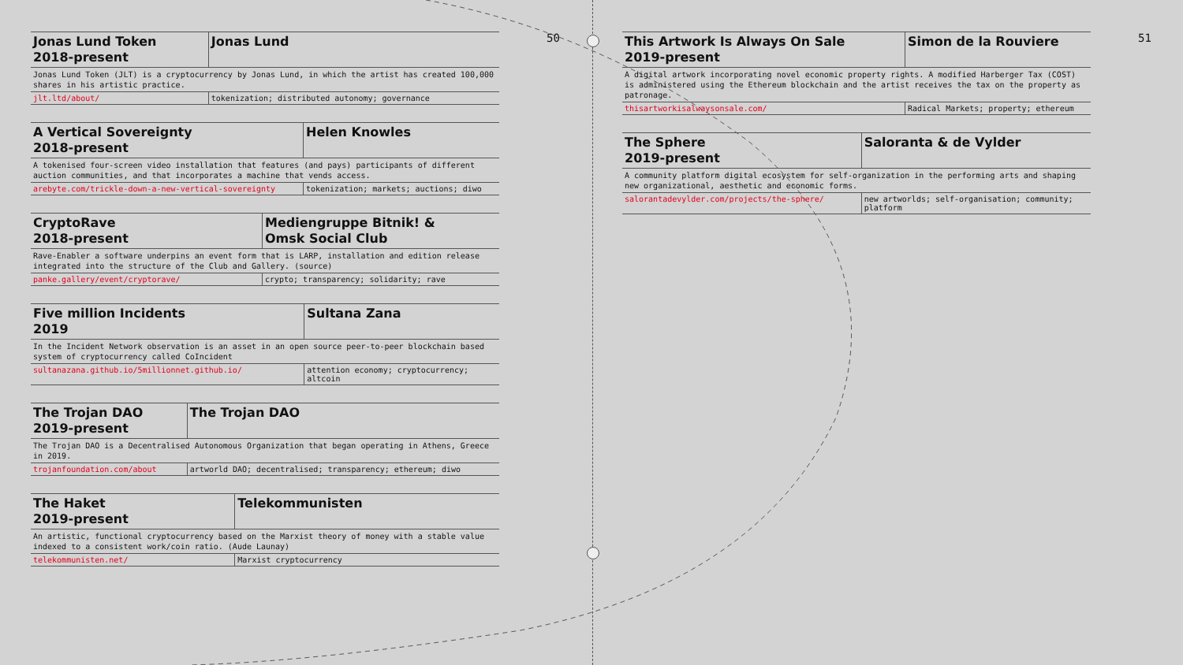50 51
| Jonas Lund Token 2018-present | Jonas Lund |
| Jonas Lund Token (JLT) is a cryptocurrency by Jonas Lund, in which the artist has created 100,000 shares in his artistic practice. | |
| jlt.ltd/about/ | tokenization; distributed autonomy; governance |
| A Vertical Sovereignty 2018-present | Helen Knowles |
| A tokenised four-screen video installation that features (and pays) participants of different auction communities, and that incorporates a machine that vends access. | |
| arebyte.com/trickle-down-a-new-vertical-sovereignty | tokenization; markets; auctions; diwo |
| CryptoRave 2018-present | Mediengruppe Bitnik! & Omsk Social Club |
| Rave-Enabler a software underpins an event form that is LARP, installation and edition release integrated into the structure of the Club and Gallery. (source) | |
| panke.gallery/event/cryptorave/ | crypto; transparency; solidarity; rave |
| Five million Incidents 2019 | Sultana Zana |
| In the Incident Network observation is an asset in an open source peer-to-peer blockchain based system of cryptocurrency called CoIncident | |
| sultanazana.github.io/5millionnet.github.io/ | attention economy; cryptocurrency; altcoin |
| The Trojan DAO 2019-present | The Trojan DAO |
| The Trojan DAO is a Decentralised Autonomous Organization that began operating in Athens, Greece in 2019. | |
| trojanfoundation.com/about | artworld DAO; decentralised; transparency; ethereum; diwo |
| The Haket 2019-present | Telekommunisten |
| An artistic, functional cryptocurrency based on the Marxist theory of money with a stable value indexed to a consistent work/coin ratio. (Aude Launay) | |
| telekommunisten.net/ | Marxist cryptocurrency |
| This Artwork Is Always On Sale 2019-present | Simon de la Rouviere |
| A digital artwork incorporating novel economic property rights. A modified Harberger Tax (COST) is administered using the Ethereum blockchain and the artist receives the tax on the property as patronage. | |
| thisartworkisalwaysonsale.com/ | Radical Markets; property; ethereum |
| The Sphere 2019-present | Saloranta & de Vylder |
| A community platform digital ecosystem for self-organization in the performing arts and shaping new organizational, aesthetic and economic forms. | |
| salorantadevylder.com/projects/the-sphere/ | new artworlds; self-organisation; community; platform |